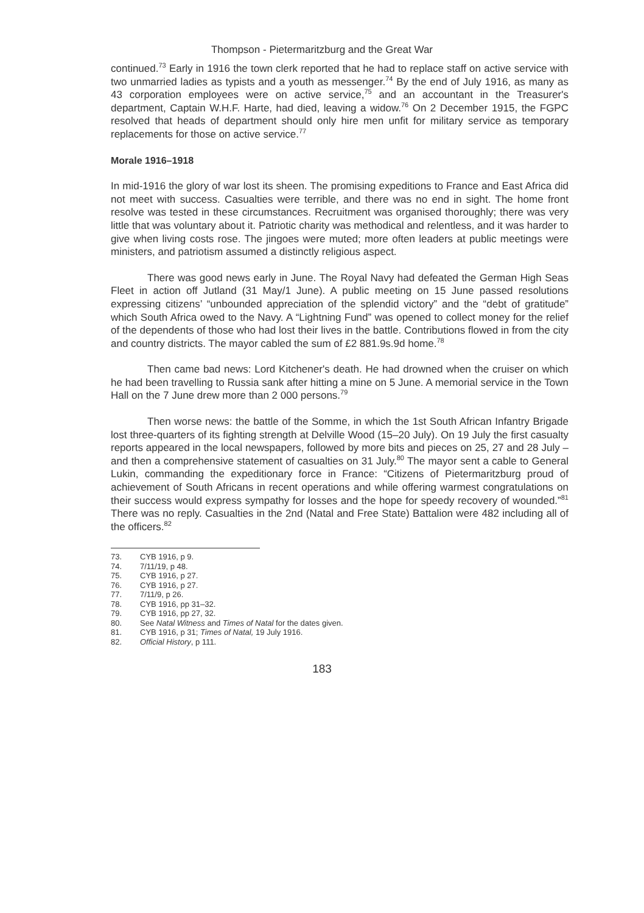Thompson - Pietermaritzburg and the Great War
continued.<sup>73</sup> Early in 1916 the town clerk reported that he had to replace staff on active service with two unmarried ladies as typists and a youth as messenger.<sup>74</sup> By the end of July 1916, as many as 43 corporation employees were on active service,<sup>75</sup> and an accountant in the Treasurer's department, Captain W.H.F. Harte, had died, leaving a widow.<sup>76</sup> On 2 December 1915, the FGPC resolved that heads of department should only hire men unfit for military service as temporary replacements for those on active service.<sup>77</sup>
Morale 1916–1918
In mid-1916 the glory of war lost its sheen. The promising expeditions to France and East Africa did not meet with success. Casualties were terrible, and there was no end in sight. The home front resolve was tested in these circumstances. Recruitment was organised thoroughly; there was very little that was voluntary about it. Patriotic charity was methodical and relentless, and it was harder to give when living costs rose. The jingoes were muted; more often leaders at public meetings were ministers, and patriotism assumed a distinctly religious aspect.
There was good news early in June. The Royal Navy had defeated the German High Seas Fleet in action off Jutland (31 May/1 June). A public meeting on 15 June passed resolutions expressing citizens’ “unbounded appreciation of the splendid victory” and the “debt of gratitude” which South Africa owed to the Navy. A “Lightning Fund” was opened to collect money for the relief of the dependents of those who had lost their lives in the battle. Contributions flowed in from the city and country districts. The mayor cabled the sum of £2 881.9s.9d home.<sup>78</sup>
Then came bad news: Lord Kitchener's death. He had drowned when the cruiser on which he had been travelling to Russia sank after hitting a mine on 5 June. A memorial service in the Town Hall on the 7 June drew more than 2 000 persons.<sup>79</sup>
Then worse news: the battle of the Somme, in which the 1st South African Infantry Brigade lost three-quarters of its fighting strength at Delville Wood (15–20 July). On 19 July the first casualty reports appeared in the local newspapers, followed by more bits and pieces on 25, 27 and 28 July – and then a comprehensive statement of casualties on 31 July.<sup>80</sup> The mayor sent a cable to General Lukin, commanding the expeditionary force in France: “Citizens of Pietermaritzburg proud of achievement of South Africans in recent operations and while offering warmest congratulations on their success would express sympathy for losses and the hope for speedy recovery of wounded.”<sup>81</sup> There was no reply. Casualties in the 2nd (Natal and Free State) Battalion were 482 including all of the officers.<sup>82</sup>
73. CYB 1916, p 9.
74. 7/11/19, p 48.
75. CYB 1916, p 27.
76. CYB 1916, p 27.
77. 7/11/9, p 26.
78. CYB 1916, pp 31–32.
79. CYB 1916, pp 27, 32.
80. See Natal Witness and Times of Natal for the dates given.
81. CYB 1916, p 31; Times of Natal, 19 July 1916.
82. Official History, p 111.
183